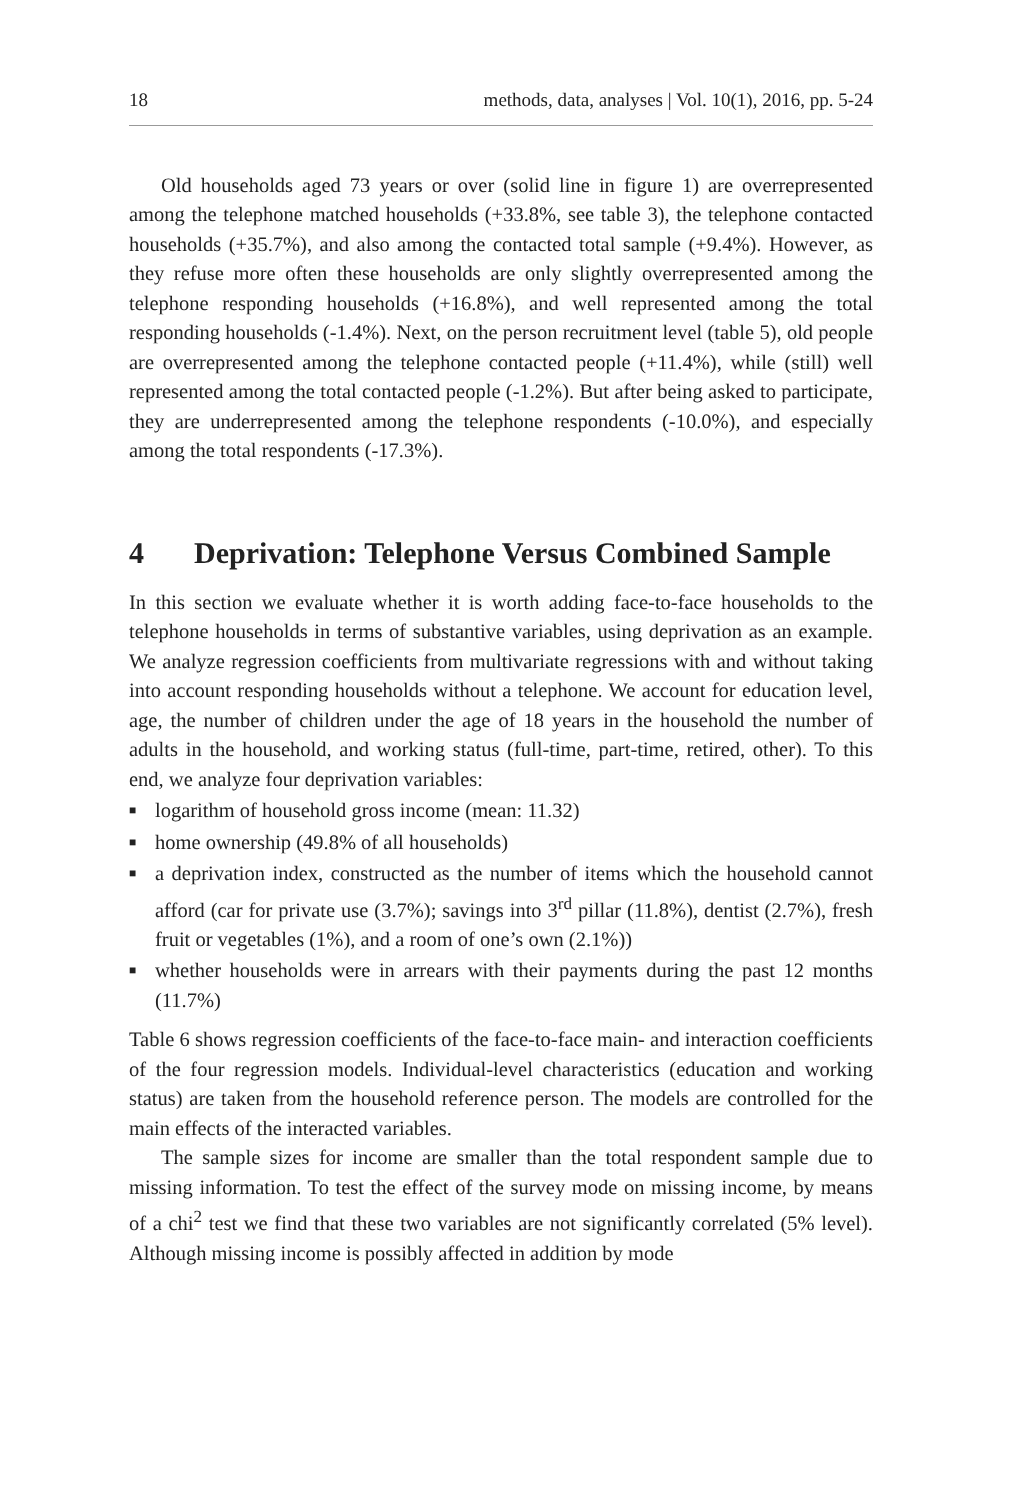18 methods, data, analyses | Vol. 10(1), 2016, pp. 5-24
Old households aged 73 years or over (solid line in figure 1) are overrepresented among the telephone matched households (+33.8%, see table 3), the telephone contacted households (+35.7%), and also among the contacted total sample (+9.4%). However, as they refuse more often these households are only slightly overrepresented among the telephone responding households (+16.8%), and well represented among the total responding households (-1.4%). Next, on the person recruitment level (table 5), old people are overrepresented among the telephone contacted people (+11.4%), while (still) well represented among the total contacted people (-1.2%). But after being asked to participate, they are underrepresented among the telephone respondents (-10.0%), and especially among the total respondents (-17.3%).
4 Deprivation: Telephone Versus Combined Sample
In this section we evaluate whether it is worth adding face-to-face households to the telephone households in terms of substantive variables, using deprivation as an example. We analyze regression coefficients from multivariate regressions with and without taking into account responding households without a telephone. We account for education level, age, the number of children under the age of 18 years in the household the number of adults in the household, and working status (full-time, part-time, retired, other). To this end, we analyze four deprivation variables:
■ logarithm of household gross income (mean: 11.32)
■ home ownership (49.8% of all households)
■ a deprivation index, constructed as the number of items which the household cannot afford (car for private use (3.7%); savings into 3<sup>rd</sup> pillar (11.8%), dentist (2.7%), fresh fruit or vegetables (1%), and a room of one’s own (2.1%))
■ whether households were in arrears with their payments during the past 12 months (11.7%)
Table 6 shows regression coefficients of the face-to-face main- and interaction coefficients of the four regression models. Individual-level characteristics (education and working status) are taken from the household reference person. The models are controlled for the main effects of the interacted variables.
The sample sizes for income are smaller than the total respondent sample due to missing information. To test the effect of the survey mode on missing income, by means of a chi<sup>2</sup> test we find that these two variables are not significantly correlated (5% level). Although missing income is possibly affected in addition by mode